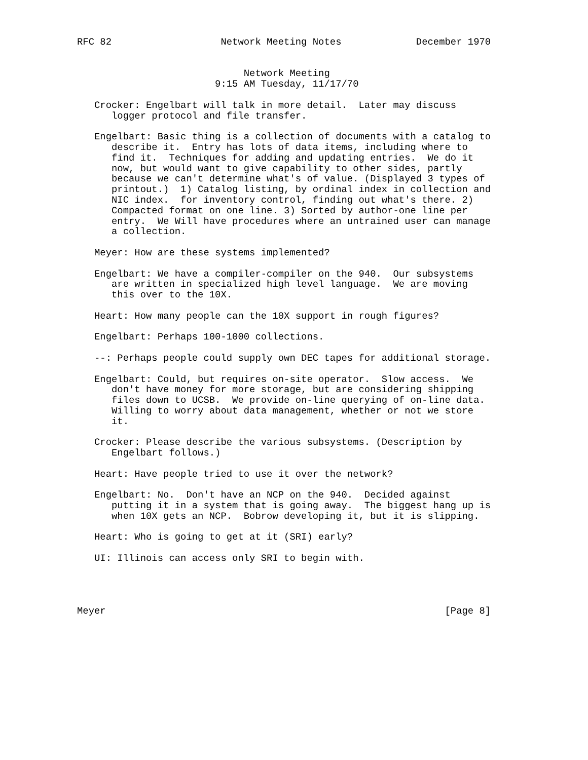RFC 82                   Network Meeting Notes             December 1970


                             Network Meeting
                        9:15 AM Tuesday, 11/17/70

   Crocker: Engelbart will talk in more detail.  Later may discuss
      logger protocol and file transfer.

   Engelbart: Basic thing is a collection of documents with a catalog to
      describe it.  Entry has lots of data items, including where to
      find it.  Techniques for adding and updating entries.  We do it
      now, but would want to give capability to other sides, partly
      because we can't determine what's of value. (Displayed 3 types of
      printout.)  1) Catalog listing, by ordinal index in collection and
      NIC index.  for inventory control, finding out what's there. 2)
      Compacted format on one line. 3) Sorted by author-one line per
      entry.  We Will have procedures where an untrained user can manage
      a collection.

   Meyer: How are these systems implemented?

   Engelbart: We have a compiler-compiler on the 940.  Our subsystems
      are written in specialized high level language.  We are moving
      this over to the 10X.

   Heart: How many people can the 10X support in rough figures?

   Engelbart: Perhaps 100-1000 collections.

   --: Perhaps people could supply own DEC tapes for additional storage.

   Engelbart: Could, but requires on-site operator.  Slow access.  We
      don't have money for more storage, but are considering shipping
      files down to UCSB.  We provide on-line querying of on-line data.
      Willing to worry about data management, whether or not we store
      it.

   Crocker: Please describe the various subsystems. (Description by
      Engelbart follows.)

   Heart: Have people tried to use it over the network?

   Engelbart: No.  Don't have an NCP on the 940.  Decided against
      putting it in a system that is going away.  The biggest hang up is
      when 10X gets an NCP.  Bobrow developing it, but it is slipping.

   Heart: Who is going to get at it (SRI) early?

   UI: Illinois can access only SRI to begin with.




Meyer                                                           [Page 8]